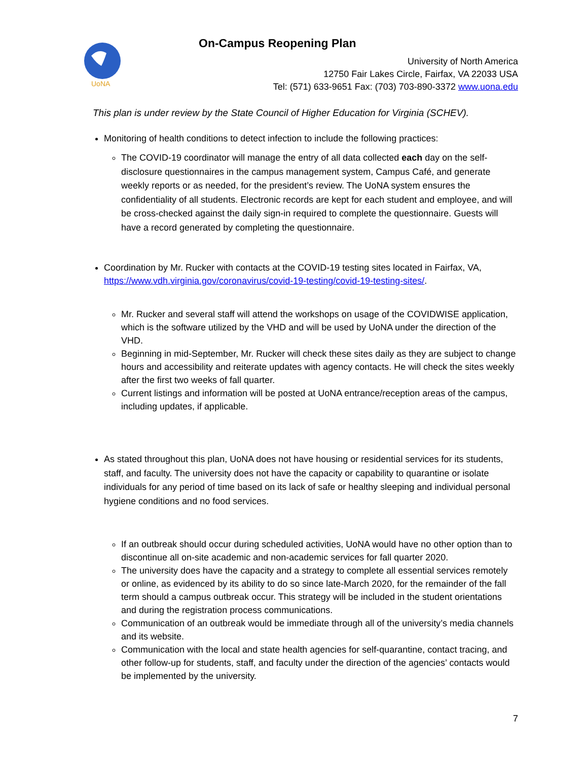UoNA
On-Campus Reopening Plan
University of North America
12750 Fair Lakes Circle, Fairfax, VA 22033 USA
Tel: (571) 633-9651 Fax: (703) 703-890-3372 www.uona.edu
This plan is under review by the State Council of Higher Education for Virginia (SCHEV).
Monitoring of health conditions to detect infection to include the following practices:
The COVID-19 coordinator will manage the entry of all data collected each day on the self-disclosure questionnaires in the campus management system, Campus Café, and generate weekly reports or as needed, for the president’s review. The UoNA system ensures the confidentiality of all students. Electronic records are kept for each student and employee, and will be cross-checked against the daily sign-in required to complete the questionnaire. Guests will have a record generated by completing the questionnaire.
Coordination by Mr. Rucker with contacts at the COVID-19 testing sites located in Fairfax, VA, https://www.vdh.virginia.gov/coronavirus/covid-19-testing/covid-19-testing-sites/.
Mr. Rucker and several staff will attend the workshops on usage of the COVIDWISE application, which is the software utilized by the VHD and will be used by UoNA under the direction of the VHD.
Beginning in mid-September, Mr. Rucker will check these sites daily as they are subject to change hours and accessibility and reiterate updates with agency contacts. He will check the sites weekly after the first two weeks of fall quarter.
Current listings and information will be posted at UoNA entrance/reception areas of the campus, including updates, if applicable.
As stated throughout this plan, UoNA does not have housing or residential services for its students, staff, and faculty. The university does not have the capacity or capability to quarantine or isolate individuals for any period of time based on its lack of safe or healthy sleeping and individual personal hygiene conditions and no food services.
If an outbreak should occur during scheduled activities, UoNA would have no other option than to discontinue all on-site academic and non-academic services for fall quarter 2020.
The university does have the capacity and a strategy to complete all essential services remotely or online, as evidenced by its ability to do so since late-March 2020, for the remainder of the fall term should a campus outbreak occur. This strategy will be included in the student orientations and during the registration process communications.
Communication of an outbreak would be immediate through all of the university’s media channels and its website.
Communication with the local and state health agencies for self-quarantine, contact tracing, and other follow-up for students, staff, and faculty under the direction of the agencies’ contacts would be implemented by the university.
7